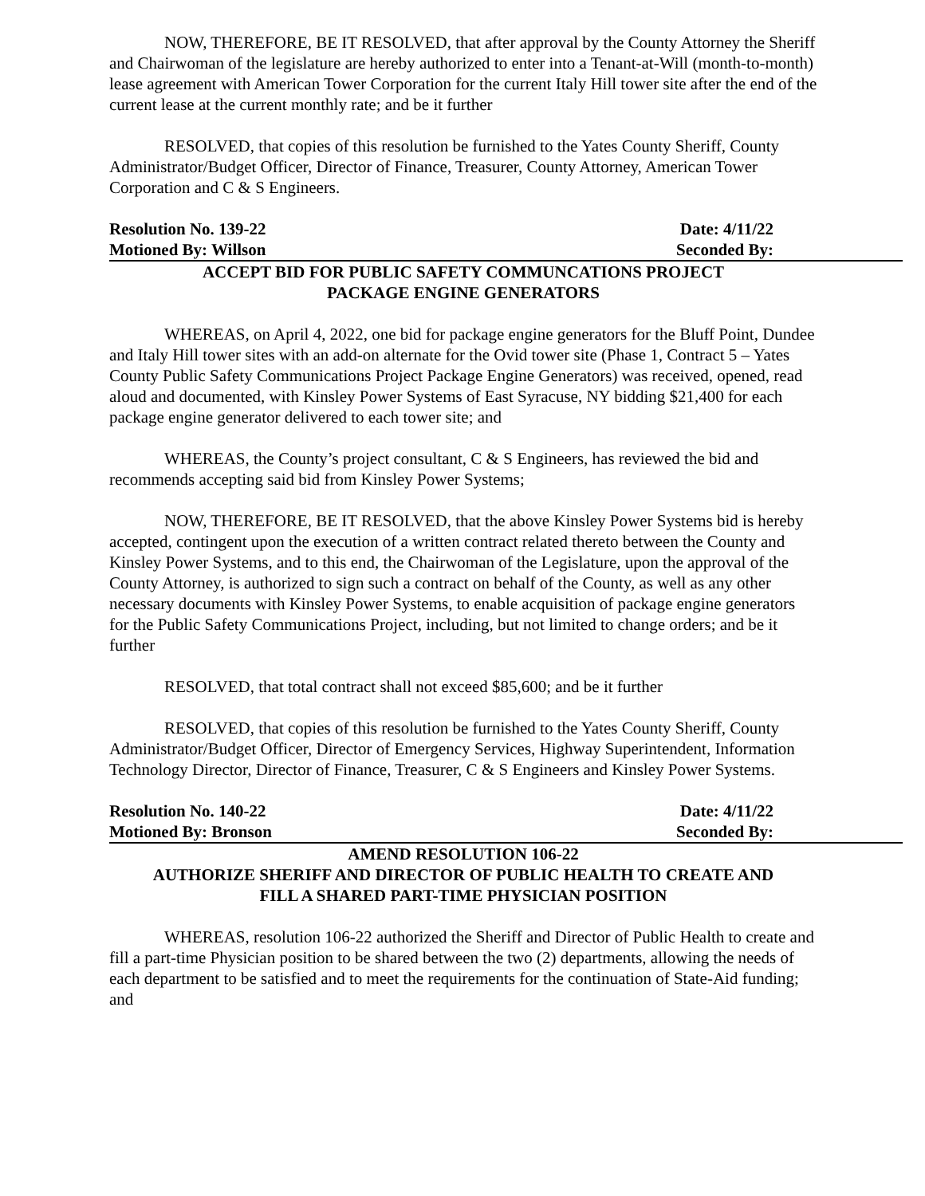NOW, THEREFORE, BE IT RESOLVED, that after approval by the County Attorney the Sheriff and Chairwoman of the legislature are hereby authorized to enter into a Tenant-at-Will (month-to-month) lease agreement with American Tower Corporation for the current Italy Hill tower site after the end of the current lease at the current monthly rate; and be it further
RESOLVED, that copies of this resolution be furnished to the Yates County Sheriff, County Administrator/Budget Officer, Director of Finance, Treasurer, County Attorney, American Tower Corporation and C & S Engineers.
Resolution No. 139-22 Date: 4/11/22
Motioned By: Willson Seconded By:
ACCEPT BID FOR PUBLIC SAFETY COMMUNCATIONS PROJECT
PACKAGE ENGINE GENERATORS
WHEREAS, on April 4, 2022, one bid for package engine generators for the Bluff Point, Dundee and Italy Hill tower sites with an add-on alternate for the Ovid tower site (Phase 1, Contract 5 – Yates County Public Safety Communications Project Package Engine Generators) was received, opened, read aloud and documented, with Kinsley Power Systems of East Syracuse, NY bidding $21,400 for each package engine generator delivered to each tower site; and
WHEREAS, the County’s project consultant, C & S Engineers, has reviewed the bid and recommends accepting said bid from Kinsley Power Systems;
NOW, THEREFORE, BE IT RESOLVED, that the above Kinsley Power Systems bid is hereby accepted, contingent upon the execution of a written contract related thereto between the County and Kinsley Power Systems, and to this end, the Chairwoman of the Legislature, upon the approval of the County Attorney, is authorized to sign such a contract on behalf of the County, as well as any other necessary documents with Kinsley Power Systems, to enable acquisition of package engine generators for the Public Safety Communications Project, including, but not limited to change orders; and be it further
RESOLVED, that total contract shall not exceed $85,600; and be it further
RESOLVED, that copies of this resolution be furnished to the Yates County Sheriff, County Administrator/Budget Officer, Director of Emergency Services, Highway Superintendent, Information Technology Director, Director of Finance, Treasurer, C & S Engineers and Kinsley Power Systems.
Resolution No. 140-22 Date: 4/11/22
Motioned By: Bronson Seconded By:
AMEND RESOLUTION 106-22
AUTHORIZE SHERIFF AND DIRECTOR OF PUBLIC HEALTH TO CREATE AND
FILL A SHARED PART-TIME PHYSICIAN POSITION
WHEREAS, resolution 106-22 authorized the Sheriff and Director of Public Health to create and fill a part-time Physician position to be shared between the two (2) departments, allowing the needs of each department to be satisfied and to meet the requirements for the continuation of State-Aid funding; and